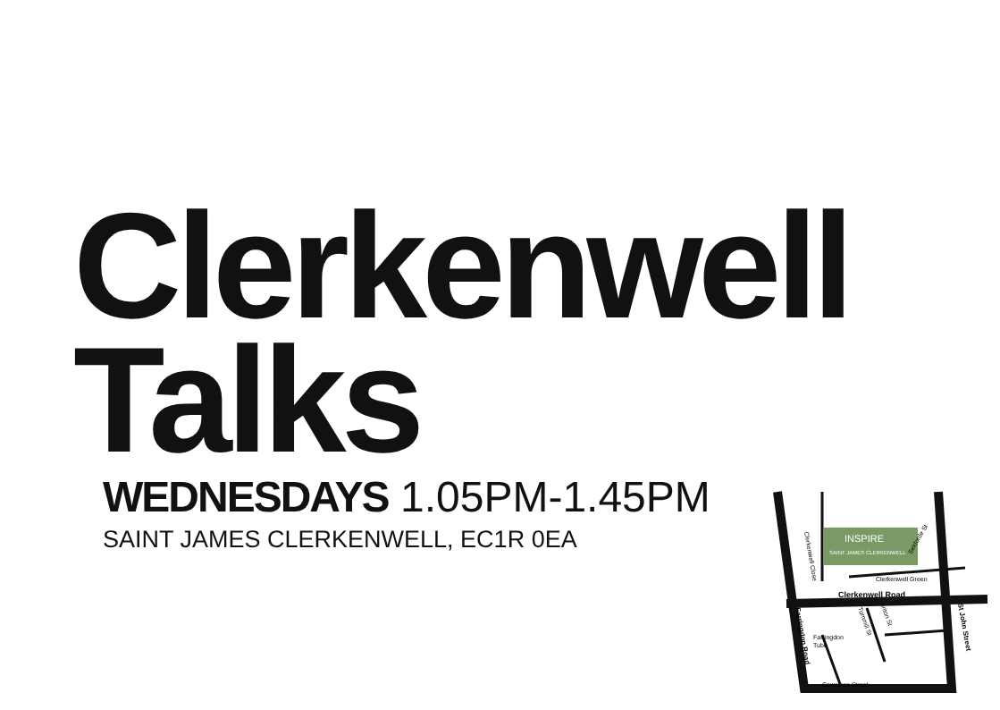Clerkenwell
Talks
WEDNESDAYS 1.05PM-1.45PM
SAINT JAMES CLERKENWELL, EC1R 0EA
INSPIRE
SAINT JAMES CLERKENWELL
Clerkenwell Road
Clerkenwell Green
Farringdon
Tube
Cowcross Street
Farringdon Road
St John Street
Turnmill St
Briton St
Sekforde St
Clerkenwell Close